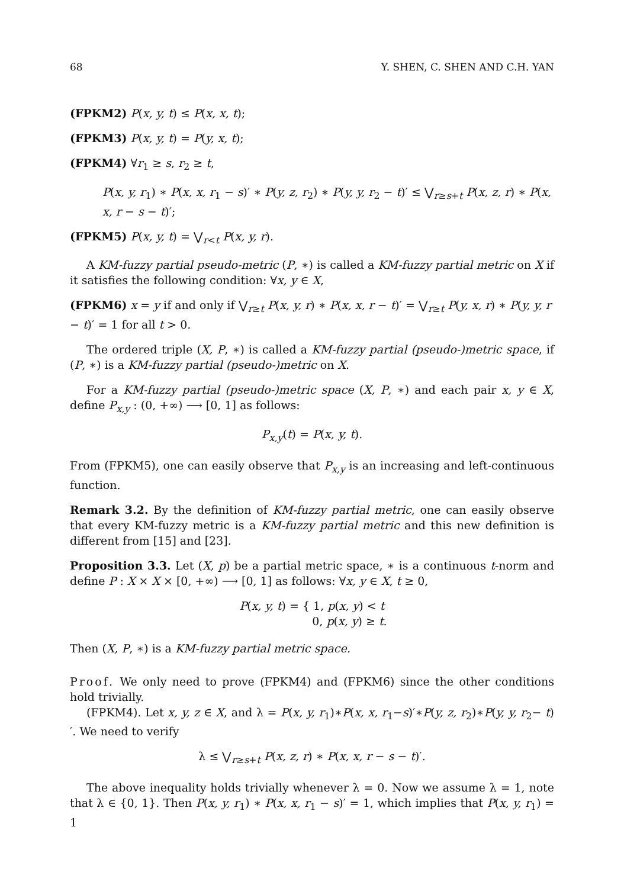68 Y. SHEN, C. SHEN AND C.H. YAN
(FPKM2) P(x, y, t) ≤ P(x, x, t);
(FPKM3) P(x, y, t) = P(y, x, t);
(FPKM4) ∀r<sub>1</sub> ≥ s, r<sub>2</sub> ≥ t,
P(x, y, r<sub>1</sub>) ∗ P(x, x, r<sub>1</sub> − s)′ ∗ P(y, z, r<sub>2</sub>) ∗ P(y, y, r<sub>2</sub> − t)′ ≤ ⋁<sub>r≥s+t</sub> P(x, z, r) ∗ P(x, x, r − s − t)′;
(FPKM5) P(x, y, t) = ⋁<sub>r<t</sub> P(x, y, r).
A KM-fuzzy partial pseudo-metric (P, ∗) is called a KM-fuzzy partial metric on X if it satisfies the following condition: ∀x, y ∈ X,
(FPKM6) x = y if and only if ⋁<sub>r≥t</sub> P(x, y, r) ∗ P(x, x, r − t)′ = ⋁<sub>r≥t</sub> P(y, x, r) ∗ P(y, y, r − t)′ = 1 for all t > 0.
The ordered triple (X, P, ∗) is called a KM-fuzzy partial (pseudo-)metric space, if (P, ∗) is a KM-fuzzy partial (pseudo-)metric on X.
For a KM-fuzzy partial (pseudo-)metric space (X, P, ∗) and each pair x, y ∈ X, define P<sub>x,y</sub> : (0, +∞) ⟶ [0, 1] as follows:
P<sub>x,y</sub>(t) = P(x, y, t).
From (FPKM5), one can easily observe that P<sub>x,y</sub> is an increasing and left-continuous function.
Remark 3.2. By the definition of KM-fuzzy partial metric, one can easily observe that every KM-fuzzy metric is a KM-fuzzy partial metric and this new definition is different from [15] and [23].
Proposition 3.3. Let (X, p) be a partial metric space, ∗ is a continuous t-norm and define P : X × X × [0, +∞) ⟶ [0, 1] as follows: ∀x, y ∈ X, t ≥ 0,
P(x, y, t) = { 1, p(x, y) < t
0, p(x, y) ≥ t.
Then (X, P, ∗) is a KM-fuzzy partial metric space.
Proof. We only need to prove (FPKM4) and (FPKM6) since the other conditions hold trivially.
(FPKM4). Let x, y, z ∈ X, and λ = P(x, y, r<sub>1</sub>)∗P(x, x, r<sub>1</sub>−s)′∗P(y, z, r<sub>2</sub>)∗P(y, y, r<sub>2</sub>− t)′. We need to verify
λ ≤ ⋁<sub>r≥s+t</sub> P(x, z, r) ∗ P(x, x, r − s − t)′.
The above inequality holds trivially whenever λ = 0. Now we assume λ = 1, note that λ ∈ {0, 1}. Then P(x, y, r<sub>1</sub>) ∗ P(x, x, r<sub>1</sub> − s)′ = 1, which implies that P(x, y, r<sub>1</sub>) = 1